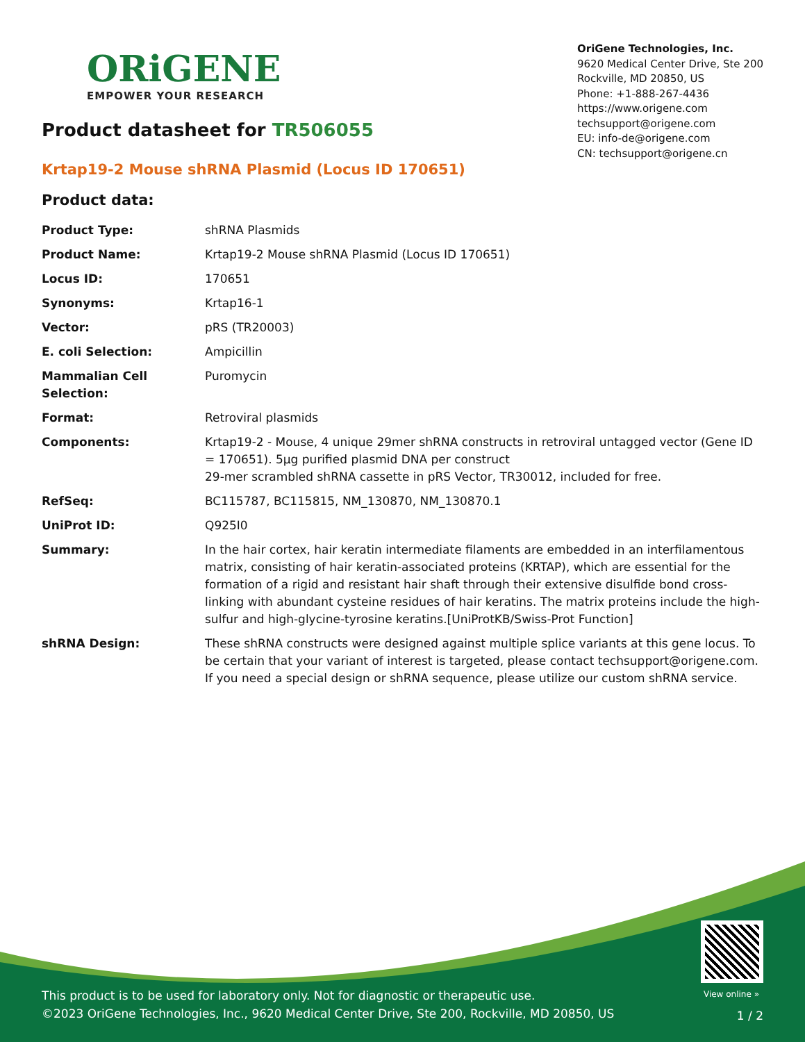ORiGENE
EMPOWER YOUR RESEARCH
OriGene Technologies, Inc.
9620 Medical Center Drive, Ste 200
Rockville, MD 20850, US
Phone: +1-888-267-4436
https://www.origene.com
techsupport@origene.com
EU: info-de@origene.com
CN: techsupport@origene.cn
Product datasheet for TR506055
Krtap19-2 Mouse shRNA Plasmid (Locus ID 170651)
Product data:
| Product Type: | shRNA Plasmids |
| Product Name: | Krtap19-2 Mouse shRNA Plasmid (Locus ID 170651) |
| Locus ID: | 170651 |
| Synonyms: | Krtap16-1 |
| Vector: | pRS (TR20003) |
| E. coli Selection: | Ampicillin |
| Mammalian Cell Selection: | Puromycin |
| Format: | Retroviral plasmids |
| Components: | Krtap19-2 - Mouse, 4 unique 29mer shRNA constructs in retroviral untagged vector (Gene ID = 170651). 5µg purified plasmid DNA per construct 29-mer scrambled shRNA cassette in pRS Vector, TR30012, included for free. |
| RefSeq: | BC115787 , BC115815 , NM_130870 , NM_130870.1 |
| UniProt ID: | Q925I0 |
| Summary: | In the hair cortex, hair keratin intermediate filaments are embedded in an interfilamentous matrix, consisting of hair keratin-associated proteins (KRTAP), which are essential for the formation of a rigid and resistant hair shaft through their extensive disulfide bond cross-linking with abundant cysteine residues of hair keratins. The matrix proteins include the high-sulfur and high-glycine-tyrosine keratins.[UniProtKB/Swiss-Prot Function] |
| shRNA Design: | These shRNA constructs were designed against multiple splice variants at this gene locus. To be certain that your variant of interest is targeted, please contact techsupport@origene.com . If you need a special design or shRNA sequence, please utilize our custom shRNA service . |
View online »
This product is to be used for laboratory only. Not for diagnostic or therapeutic use.
©2023 OriGene Technologies, Inc., 9620 Medical Center Drive, Ste 200, Rockville, MD 20850, US
1 / 2